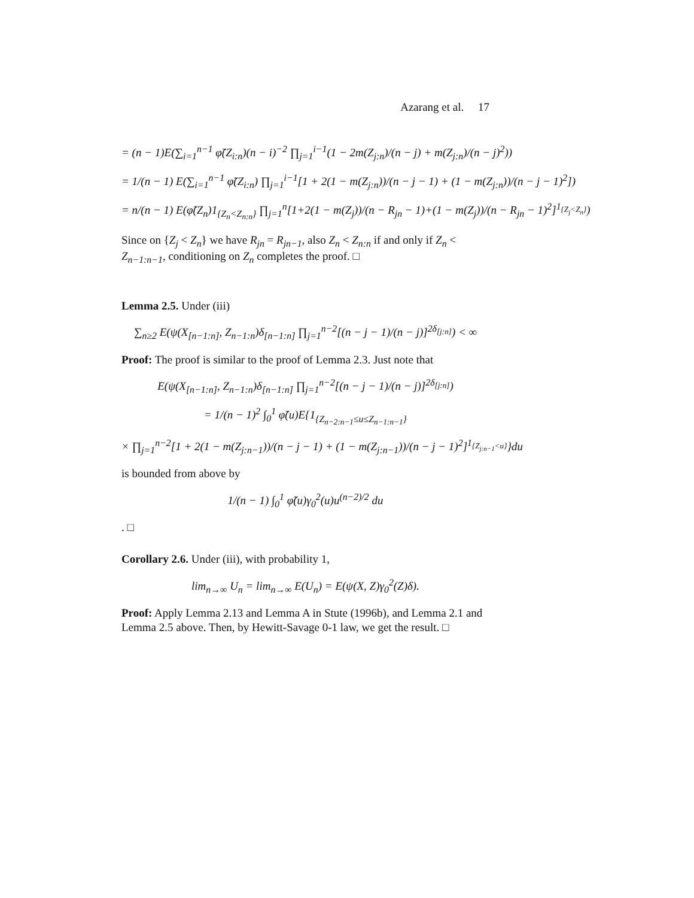Azarang et al. 17
= (n − 1)E(∑<sub>i=1</sub><sup>n−1</sup> φ̃(Z<sub>i:n</sub>)(n − i)<sup>−2</sup> ∏<sub>j=1</sub><sup>i−1</sup>(1 − 2m(Z<sub>j:n</sub>)/(n − j) + m(Z<sub>j:n</sub>)/(n − j)<sup>2</sup>))
= 1/(n − 1) E(∑<sub>i=1</sub><sup>n−1</sup> φ̃(Z<sub>i:n</sub>) ∏<sub>j=1</sub><sup>i−1</sup>[1 + 2(1 − m(Z<sub>j:n</sub>))/(n − j − 1) + (1 − m(Z<sub>j:n</sub>))/(n − j − 1)<sup>2</sup>])
= n/(n − 1) E(φ̃(Z<sub>n</sub>)1<sub>{Z<sub>n</sub><Z<sub>n:n</sub>}</sub> ∏<sub>j=1</sub><sup>n</sup>[1+2(1 − m(Z<sub>j</sub>))/(n − R<sub>jn</sub> − 1)+(1 − m(Z<sub>j</sub>))/(n − R<sub>jn</sub> − 1)<sup>2</sup>]<sup>1<sub>{Z<sub>j</sub><Z<sub>n</sub>}</sub></sup>)
Since on {Z<sub>j</sub> < Z<sub>n</sub>} we have R<sub>jn</sub> = R<sub>jn−1</sub>, also Z<sub>n</sub> < Z<sub>n:n</sub> if and only if Z<sub>n</sub> < Z<sub>n−1:n−1</sub>, conditioning on Z<sub>n</sub> completes the proof. □
Lemma 2.5. Under (iii)
∑<sub>n≥2</sub> E(ψ(X<sub>[n−1:n]</sub>, Z<sub>n−1:n</sub>)δ<sub>[n−1:n]</sub> ∏<sub>j=1</sub><sup>n−2</sup>[(n − j − 1)/(n − j)]<sup>2δ<sub>[j:n]</sub></sup>) < ∞
Proof: The proof is similar to the proof of Lemma 2.3. Just note that
E(ψ(X<sub>[n−1:n]</sub>, Z<sub>n−1:n</sub>)δ<sub>[n−1:n]</sub> ∏<sub>j=1</sub><sup>n−2</sup>[(n − j − 1)/(n − j)]<sup>2δ<sub>[j:n]</sub></sup>)
= 1/(n − 1)<sup>2</sup> ∫<sub>0</sub><sup>1</sup> φ̃(u)E{1<sub>{Z<sub>n−2:n−1</sub>≤u≤Z<sub>n−1:n−1</sub>}</sub>
× ∏<sub>j=1</sub><sup>n−2</sup>[1 + 2(1 − m(Z<sub>j:n−1</sub>))/(n − j − 1) + (1 − m(Z<sub>j:n−1</sub>))/(n − j − 1)<sup>2</sup>]<sup>1<sub>{Z<sub>j:n−1</sub><u}</sub></sup>}du
is bounded from above by
1/(n − 1) ∫<sub>0</sub><sup>1</sup> φ̃(u)γ<sub>0</sub><sup>2</sup>(u)u<sup>(n−2)/2</sup> du
. □
Corollary 2.6. Under (iii), with probability 1,
lim<sub>n→∞</sub> U<sub>n</sub> = lim<sub>n→∞</sub> E(U<sub>n</sub>) = E(ψ(X, Z)γ<sub>0</sub><sup>2</sup>(Z)δ).
Proof: Apply Lemma 2.13 and Lemma A in Stute (1996b), and Lemma 2.1 and Lemma 2.5 above. Then, by Hewitt-Savage 0-1 law, we get the result. □